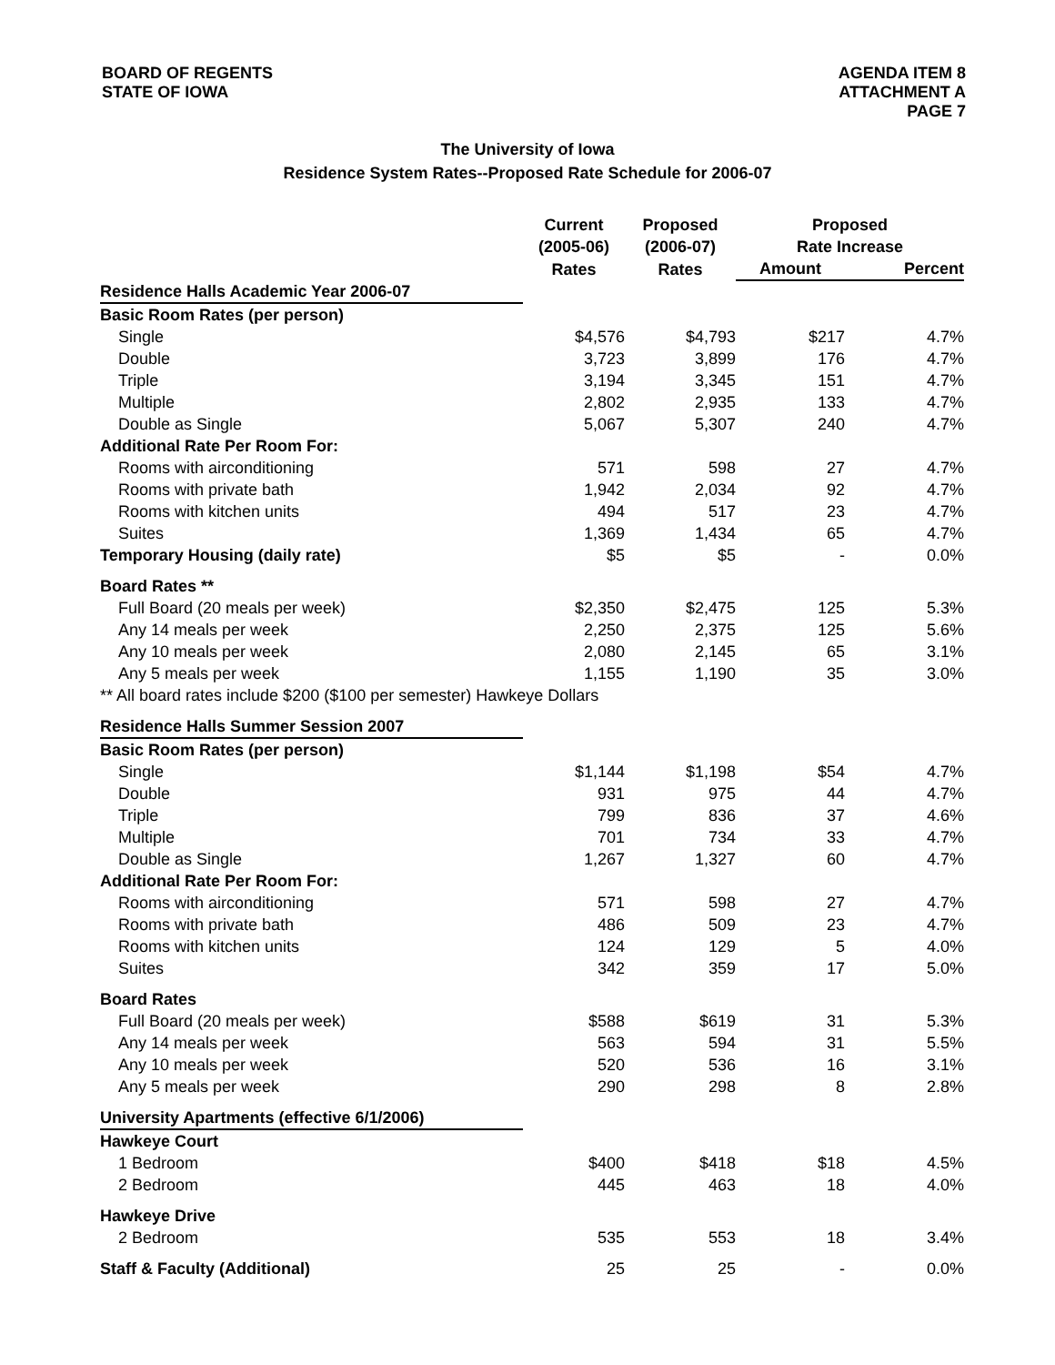BOARD OF REGENTS
STATE OF IOWA
AGENDA ITEM 8
ATTACHMENT A
PAGE 7
The University of Iowa
Residence System Rates--Proposed Rate Schedule for 2006-07
| | Current (2005-06) | Proposed (2006-07) | Proposed Rate Increase | |
| --- | --- | --- | --- | --- |
| | Rates | Rates | Amount | Percent |
| Residence Halls Academic Year 2006-07 | | | | |
| Basic Room Rates (per person) | | | | |
| Single | $4,576 | $4,793 | $217 | 4.7% |
| Double | 3,723 | 3,899 | 176 | 4.7% |
| Triple | 3,194 | 3,345 | 151 | 4.7% |
| Multiple | 2,802 | 2,935 | 133 | 4.7% |
| Double as Single | 5,067 | 5,307 | 240 | 4.7% |
| Additional Rate Per Room For: | | | | |
| Rooms with airconditioning | 571 | 598 | 27 | 4.7% |
| Rooms with private bath | 1,942 | 2,034 | 92 | 4.7% |
| Rooms with kitchen units | 494 | 517 | 23 | 4.7% |
| Suites | 1,369 | 1,434 | 65 | 4.7% |
| Temporary Housing (daily rate) | $5 | $5 | - | 0.0% |
| Board Rates ** | | | | |
| Full Board (20 meals per week) | $2,350 | $2,475 | 125 | 5.3% |
| Any 14 meals per week | 2,250 | 2,375 | 125 | 5.6% |
| Any 10 meals per week | 2,080 | 2,145 | 65 | 3.1% |
| Any 5 meals per week | 1,155 | 1,190 | 35 | 3.0% |
| ** All board rates include $200 ($100 per semester) Hawkeye Dollars | | | | |
| Residence Halls Summer Session 2007 | | | | |
| Basic Room Rates (per person) | | | | |
| Single | $1,144 | $1,198 | $54 | 4.7% |
| Double | 931 | 975 | 44 | 4.7% |
| Triple | 799 | 836 | 37 | 4.6% |
| Multiple | 701 | 734 | 33 | 4.7% |
| Double as Single | 1,267 | 1,327 | 60 | 4.7% |
| Additional Rate Per Room For: | | | | |
| Rooms with airconditioning | 571 | 598 | 27 | 4.7% |
| Rooms with private bath | 486 | 509 | 23 | 4.7% |
| Rooms with kitchen units | 124 | 129 | 5 | 4.0% |
| Suites | 342 | 359 | 17 | 5.0% |
| Board Rates | | | | |
| Full Board (20 meals per week) | $588 | $619 | 31 | 5.3% |
| Any 14 meals per week | 563 | 594 | 31 | 5.5% |
| Any 10 meals per week | 520 | 536 | 16 | 3.1% |
| Any 5 meals per week | 290 | 298 | 8 | 2.8% |
| University Apartments (effective 6/1/2006) | | | | |
| Hawkeye Court | | | | |
| 1 Bedroom | $400 | $418 | $18 | 4.5% |
| 2 Bedroom | 445 | 463 | 18 | 4.0% |
| Hawkeye Drive | | | | |
| 2 Bedroom | 535 | 553 | 18 | 3.4% |
| Staff & Faculty (Additional) | 25 | 25 | - | 0.0% |